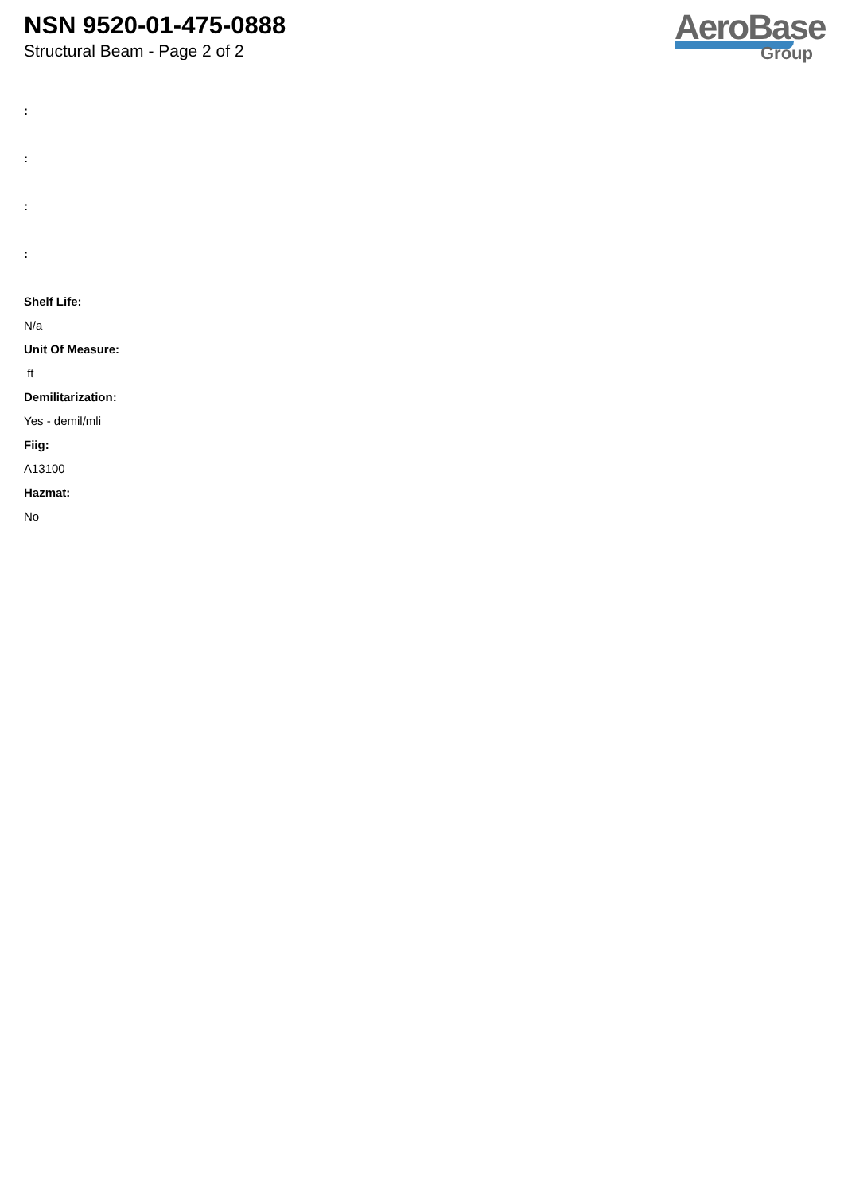NSN 9520-01-475-0888
Structural Beam - Page 2 of 2
AeroBase
Group
:
:
:
:
Shelf Life:
N/a
Unit Of Measure:
ft
Demilitarization:
Yes - demil/mli
Fiig:
A13100
Hazmat:
No